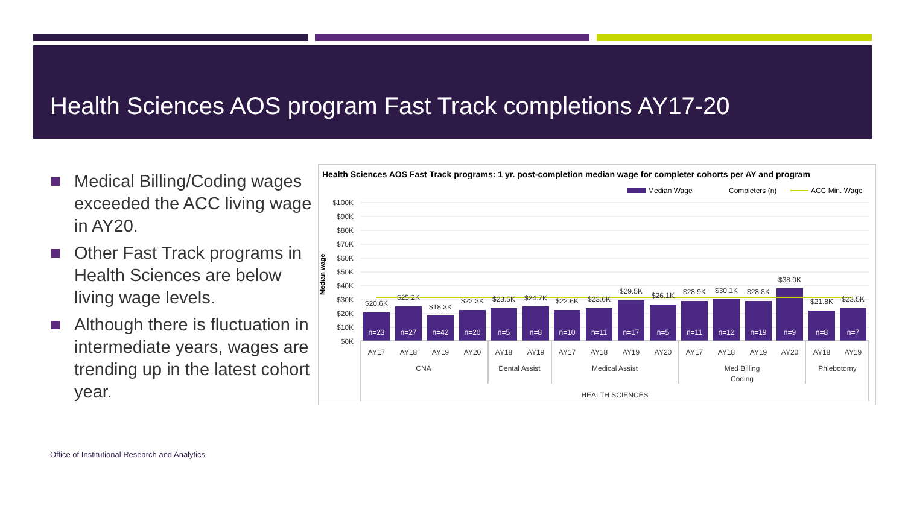Health Sciences AOS program Fast Track completions AY17-20
Medical Billing/Coding wages exceeded the ACC living wage in AY20.
Other Fast Track programs in Health Sciences are below living wage levels.
Although there is fluctuation in intermediate years, wages are trending up in the latest cohort year.
Health Sciences AOS Fast Track programs: 1 yr. post-completion median wage for completer cohorts per AY and program
Median Wage
Completers (n)
ACC Min. Wage
Median wage
$100K
$90K
$80K
$70K
$60K
$50K
$40K
$30K
$20K
$10K
$0K
$20.6K
$25.2K
$18.3K
$22.3K
$23.5K
$24.7K
$22.6K
$23.6K
$29.5K
$26.1K
$28.9K
$30.1K
$28.8K
$38.0K
$21.8K
$23.5K
n=23
n=27
n=42
n=20
n=5
n=8
n=10
n=11
n=17
n=5
n=11
n=12
n=19
n=9
n=8
n=7
AY17
AY18
AY19
AY20
AY18
AY19
AY17
AY18
AY19
AY20
AY17
AY18
AY19
AY20
AY18
AY19
CNA
Dental Assist
Medical Assist
Med Billing
Coding
Phlebotomy
HEALTH SCIENCES
Office of Institutional Research and Analytics